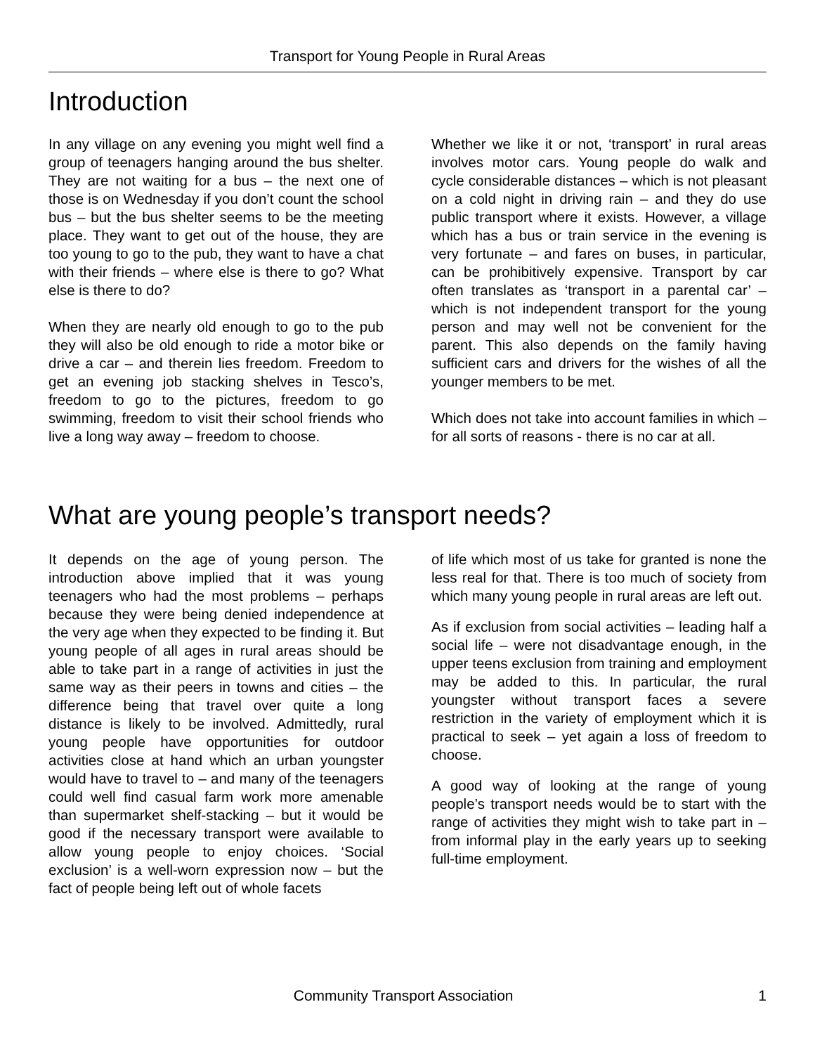Transport for Young People in Rural Areas
Introduction
In any village on any evening you might well find a group of teenagers hanging around the bus shelter. They are not waiting for a bus – the next one of those is on Wednesday if you don’t count the school bus – but the bus shelter seems to be the meeting place. They want to get out of the house, they are too young to go to the pub, they want to have a chat with their friends – where else is there to go? What else is there to do?
When they are nearly old enough to go to the pub they will also be old enough to ride a motor bike or drive a car – and therein lies freedom. Freedom to get an evening job stacking shelves in Tesco’s, freedom to go to the pictures, freedom to go swimming, freedom to visit their school friends who live a long way away – freedom to choose.
Whether we like it or not, ‘transport’ in rural areas involves motor cars. Young people do walk and cycle considerable distances – which is not pleasant on a cold night in driving rain – and they do use public transport where it exists. However, a village which has a bus or train service in the evening is very fortunate – and fares on buses, in particular, can be prohibitively expensive. Transport by car often translates as ‘transport in a parental car’ – which is not independent transport for the young person and may well not be convenient for the parent. This also depends on the family having sufficient cars and drivers for the wishes of all the younger members to be met.
Which does not take into account families in which – for all sorts of reasons - there is no car at all.
What are young people’s transport needs?
It depends on the age of young person. The introduction above implied that it was young teenagers who had the most problems – perhaps because they were being denied independence at the very age when they expected to be finding it. But young people of all ages in rural areas should be able to take part in a range of activities in just the same way as their peers in towns and cities – the difference being that travel over quite a long distance is likely to be involved. Admittedly, rural young people have opportunities for outdoor activities close at hand which an urban youngster would have to travel to – and many of the teenagers could well find casual farm work more amenable than supermarket shelf-stacking – but it would be good if the necessary transport were available to allow young people to enjoy choices. ‘Social exclusion’ is a well-worn expression now – but the fact of people being left out of whole facets
of life which most of us take for granted is none the less real for that. There is too much of society from which many young people in rural areas are left out.
As if exclusion from social activities – leading half a social life – were not disadvantage enough, in the upper teens exclusion from training and employment may be added to this. In particular, the rural youngster without transport faces a severe restriction in the variety of employment which it is practical to seek – yet again a loss of freedom to choose.
A good way of looking at the range of young people’s transport needs would be to start with the range of activities they might wish to take part in – from informal play in the early years up to seeking full-time employment.
Community Transport Association 1